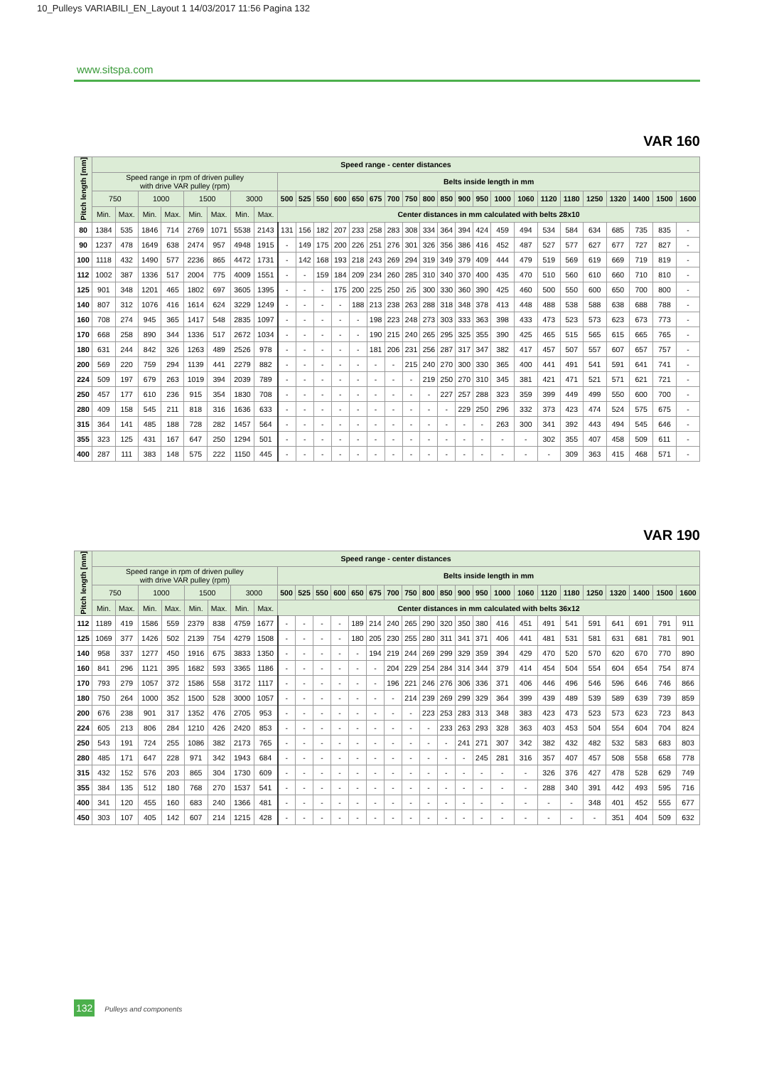10_Pulleys VARIABILI_EN_Layout 1 14/03/2017 11:56 Pagina 132
www.sitspa.com
VAR 160
| Pitch length [mm] | Speed range - center distances | | | | | | | | | | | | | | | | | | | | | | | | | | | | |
| --- | --- | --- | --- | --- | --- | --- | --- | --- | --- | --- | --- | --- | --- | --- | --- | --- | --- | --- | --- | --- | --- | --- | --- | --- | --- | --- | --- | --- | --- |
| | Speed range in rpm of driven pulley with drive VAR pulley (rpm) | | | | | | | | Belts inside length in mm | | | | | | | | | | | | | | | | | | | | |
| | 750 | | 1000 | | 1500 | | 3000 | | 500 | 525 | 550 | 600 | 650 | 675 | 700 | 750 | 800 | 850 | 900 | 950 | 1000 | 1060 | 1120 | 1180 | 1250 | 1320 | 1400 | 1500 | 1600 |
| | Min. | Max. | Min. | Max. | Min. | Max. | Min. | Max. | Center distances in mm calculated with belts 28x10 | | | | | | | | | | | | | | | | | | | | |
| 80 | 1384 | 535 | 1846 | 714 | 2769 | 1071 | 5538 | 2143 | 131 | 156 | 182 | 207 | 233 | 258 | 283 | 308 | 334 | 364 | 394 | 424 | 459 | 494 | 534 | 584 | 634 | 685 | 735 | 835 | - |
| 90 | 1237 | 478 | 1649 | 638 | 2474 | 957 | 4948 | 1915 | - | 149 | 175 | 200 | 226 | 251 | 276 | 301 | 326 | 356 | 386 | 416 | 452 | 487 | 527 | 577 | 627 | 677 | 727 | 827 | - |
| 100 | 1118 | 432 | 1490 | 577 | 2236 | 865 | 4472 | 1731 | - | 142 | 168 | 193 | 218 | 243 | 269 | 294 | 319 | 349 | 379 | 409 | 444 | 479 | 519 | 569 | 619 | 669 | 719 | 819 | - |
| 112 | 1002 | 387 | 1336 | 517 | 2004 | 775 | 4009 | 1551 | - | - | 159 | 184 | 209 | 234 | 260 | 285 | 310 | 340 | 370 | 400 | 435 | 470 | 510 | 560 | 610 | 660 | 710 | 810 | - |
| 125 | 901 | 348 | 1201 | 465 | 1802 | 697 | 3605 | 1395 | - | - | - | 175 | 200 | 225 | 250 | 2i5 | 300 | 330 | 360 | 390 | 425 | 460 | 500 | 550 | 600 | 650 | 700 | 800 | - |
| 140 | 807 | 312 | 1076 | 416 | 1614 | 624 | 3229 | 1249 | - | - | - | - | 188 | 213 | 238 | 263 | 288 | 318 | 348 | 378 | 413 | 448 | 488 | 538 | 588 | 638 | 688 | 788 | - |
| 160 | 708 | 274 | 945 | 365 | 1417 | 548 | 2835 | 1097 | - | - | - | - | - | 198 | 223 | 248 | 273 | 303 | 333 | 363 | 398 | 433 | 473 | 523 | 573 | 623 | 673 | 773 | - |
| 170 | 668 | 258 | 890 | 344 | 1336 | 517 | 2672 | 1034 | - | - | - | - | - | 190 | 215 | 240 | 265 | 295 | 325 | 355 | 390 | 425 | 465 | 515 | 565 | 615 | 665 | 765 | - |
| 180 | 631 | 244 | 842 | 326 | 1263 | 489 | 2526 | 978 | - | - | - | - | - | 181 | 206 | 231 | 256 | 287 | 317 | 347 | 382 | 417 | 457 | 507 | 557 | 607 | 657 | 757 | - |
| 200 | 569 | 220 | 759 | 294 | 1139 | 441 | 2279 | 882 | - | - | - | - | - | - | - | 215 | 240 | 270 | 300 | 330 | 365 | 400 | 441 | 491 | 541 | 591 | 641 | 741 | - |
| 224 | 509 | 197 | 679 | 263 | 1019 | 394 | 2039 | 789 | - | - | - | - | - | - | - | - | 219 | 250 | 270 | 310 | 345 | 381 | 421 | 471 | 521 | 571 | 621 | 721 | - |
| 250 | 457 | 177 | 610 | 236 | 915 | 354 | 1830 | 708 | - | - | - | - | - | - | - | - | - | 227 | 257 | 288 | 323 | 359 | 399 | 449 | 499 | 550 | 600 | 700 | - |
| 280 | 409 | 158 | 545 | 211 | 818 | 316 | 1636 | 633 | - | - | - | - | - | - | - | - | - | - | 229 | 250 | 296 | 332 | 373 | 423 | 474 | 524 | 575 | 675 | - |
| 315 | 364 | 141 | 485 | 188 | 728 | 282 | 1457 | 564 | - | - | - | - | - | - | - | - | - | - | - | - | 263 | 300 | 341 | 392 | 443 | 494 | 545 | 646 | - |
| 355 | 323 | 125 | 431 | 167 | 647 | 250 | 1294 | 501 | - | - | - | - | - | - | - | - | - | - | - | - | - | - | 302 | 355 | 407 | 458 | 509 | 611 | - |
| 400 | 287 | 111 | 383 | 148 | 575 | 222 | 1150 | 445 | - | - | - | - | - | - | - | - | - | - | - | - | - | - | - | 309 | 363 | 415 | 468 | 571 | - |
VAR 190
| Pitch length [mm] | Speed range - center distances | | | | | | | | | | | | | | | | | | | | | | | | | | | | |
| --- | --- | --- | --- | --- | --- | --- | --- | --- | --- | --- | --- | --- | --- | --- | --- | --- | --- | --- | --- | --- | --- | --- | --- | --- | --- | --- | --- | --- | --- |
| | Speed range in rpm of driven pulley with drive VAR pulley (rpm) | | | | | | | | Belts inside length in mm | | | | | | | | | | | | | | | | | | | | |
| | 750 | | 1000 | | 1500 | | 3000 | | 500 | 525 | 550 | 600 | 650 | 675 | 700 | 750 | 800 | 850 | 900 | 950 | 1000 | 1060 | 1120 | 1180 | 1250 | 1320 | 1400 | 1500 | 1600 |
| | Min. | Max. | Min. | Max. | Min. | Max. | Min. | Max. | Center distances in mm calculated with belts 36x12 | | | | | | | | | | | | | | | | | | | | |
| 112 | 1189 | 419 | 1586 | 559 | 2379 | 838 | 4759 | 1677 | - | - | - | - | 189 | 214 | 240 | 265 | 290 | 320 | 350 | 380 | 416 | 451 | 491 | 541 | 591 | 641 | 691 | 791 | 911 |
| 125 | 1069 | 377 | 1426 | 502 | 2139 | 754 | 4279 | 1508 | - | - | - | - | 180 | 205 | 230 | 255 | 280 | 311 | 341 | 371 | 406 | 441 | 481 | 531 | 581 | 631 | 681 | 781 | 901 |
| 140 | 958 | 337 | 1277 | 450 | 1916 | 675 | 3833 | 1350 | - | - | - | - | - | 194 | 219 | 244 | 269 | 299 | 329 | 359 | 394 | 429 | 470 | 520 | 570 | 620 | 670 | 770 | 890 |
| 160 | 841 | 296 | 1121 | 395 | 1682 | 593 | 3365 | 1186 | - | - | - | - | - | - | 204 | 229 | 254 | 284 | 314 | 344 | 379 | 414 | 454 | 504 | 554 | 604 | 654 | 754 | 874 |
| 170 | 793 | 279 | 1057 | 372 | 1586 | 558 | 3172 | 1117 | - | - | - | - | - | - | 196 | 221 | 246 | 276 | 306 | 336 | 371 | 406 | 446 | 496 | 546 | 596 | 646 | 746 | 866 |
| 180 | 750 | 264 | 1000 | 352 | 1500 | 528 | 3000 | 1057 | - | - | - | - | - | - | - | 214 | 239 | 269 | 299 | 329 | 364 | 399 | 439 | 489 | 539 | 589 | 639 | 739 | 859 |
| 200 | 676 | 238 | 901 | 317 | 1352 | 476 | 2705 | 953 | - | - | - | - | - | - | - | - | 223 | 253 | 283 | 313 | 348 | 383 | 423 | 473 | 523 | 573 | 623 | 723 | 843 |
| 224 | 605 | 213 | 806 | 284 | 1210 | 426 | 2420 | 853 | - | - | - | - | - | - | - | - | - | 233 | 263 | 293 | 328 | 363 | 403 | 453 | 504 | 554 | 604 | 704 | 824 |
| 250 | 543 | 191 | 724 | 255 | 1086 | 382 | 2173 | 765 | - | - | - | - | - | - | - | - | - | - | 241 | 271 | 307 | 342 | 382 | 432 | 482 | 532 | 583 | 683 | 803 |
| 280 | 485 | 171 | 647 | 228 | 971 | 342 | 1943 | 684 | - | - | - | - | - | - | - | - | - | - | - | 245 | 281 | 316 | 357 | 407 | 457 | 508 | 558 | 658 | 778 |
| 315 | 432 | 152 | 576 | 203 | 865 | 304 | 1730 | 609 | - | - | - | - | - | - | - | - | - | - | - | - | - | - | 326 | 376 | 427 | 478 | 528 | 629 | 749 |
| 355 | 384 | 135 | 512 | 180 | 768 | 270 | 1537 | 541 | - | - | - | - | - | - | - | - | - | - | - | - | - | - | 288 | 340 | 391 | 442 | 493 | 595 | 716 |
| 400 | 341 | 120 | 455 | 160 | 683 | 240 | 1366 | 481 | - | - | - | - | - | - | - | - | - | - | - | - | - | - | - | - | 348 | 401 | 452 | 555 | 677 |
| 450 | 303 | 107 | 405 | 142 | 607 | 214 | 1215 | 428 | - | - | - | - | - | - | - | - | - | - | - | - | - | - | - | - | - | 351 | 404 | 509 | 632 |
132 Pulleys and components